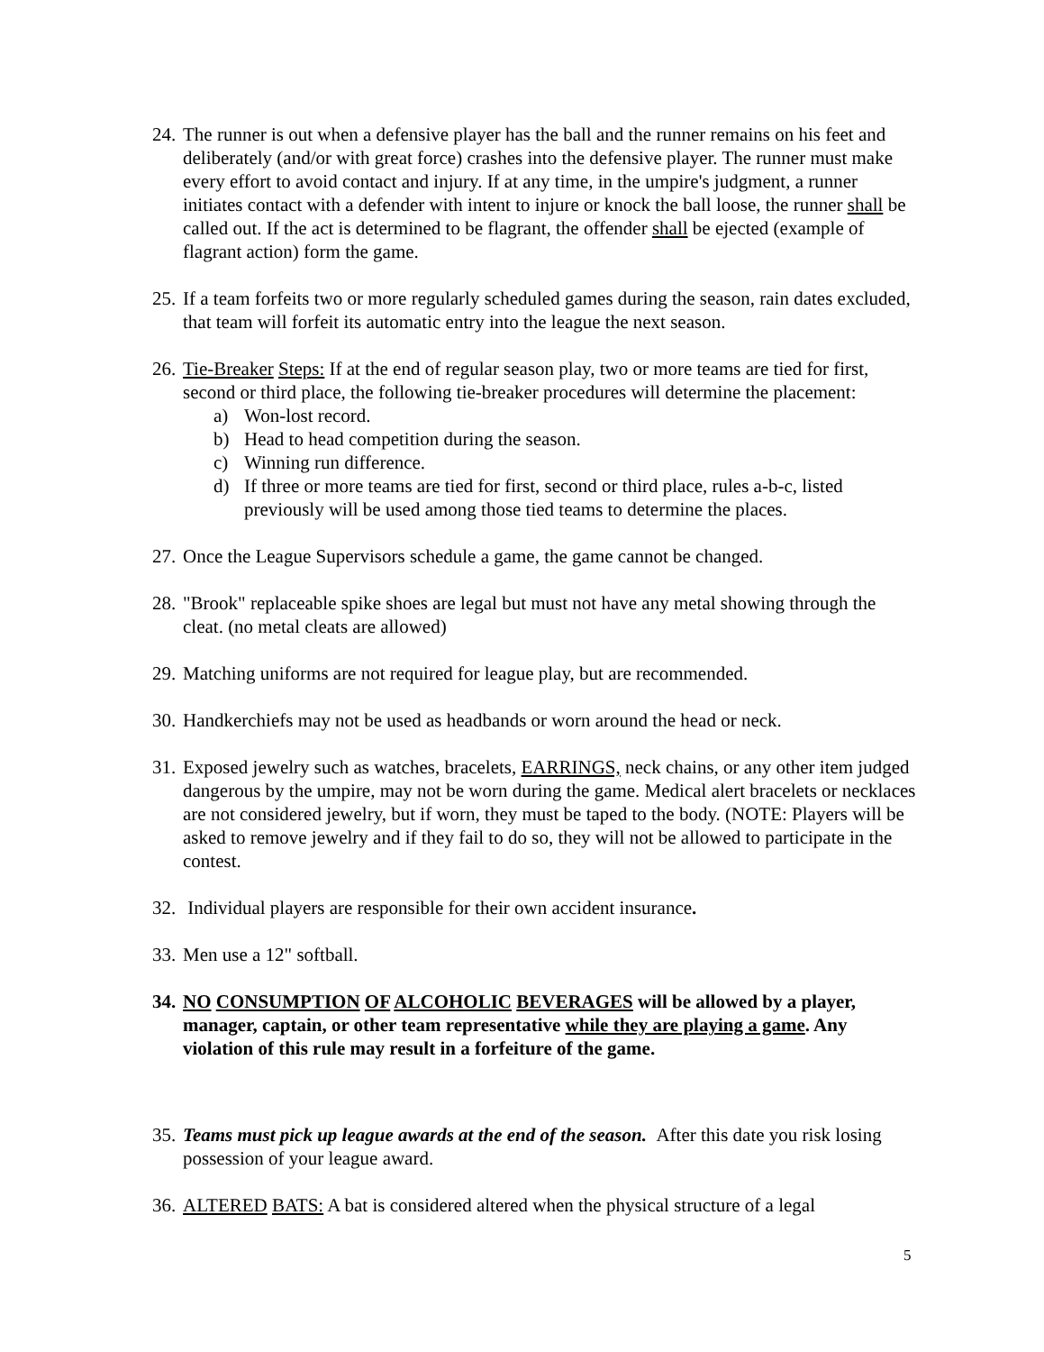24.
The runner is out when a defensive player has the ball and the runner remains on his feet and deliberately (and/or with great force) crashes into the defensive player. The runner must make every effort to avoid contact and injury. If at any time, in the umpire's judgment, a runner initiates contact with a defender with intent to injure or knock the ball loose, the runner shall be called out. If the act is determined to be flagrant, the offender shall be ejected (example of flagrant action) form the game.
25.
If a team forfeits two or more regularly scheduled games during the season, rain dates excluded, that team will forfeit its automatic entry into the league the next season.
26.
Tie-Breaker Steps: If at the end of regular season play, two or more teams are tied for first, second or third place, the following tie-breaker procedures will determine the placement:
a) Won-lost record.
b) Head to head competition during the season.
c) Winning run difference.
d) If three or more teams are tied for first, second or third place, rules a-b-c, listed previously will be used among those tied teams to determine the places.
27.
Once the League Supervisors schedule a game, the game cannot be changed.
28.
"Brook" replaceable spike shoes are legal but must not have any metal showing through the cleat. (no metal cleats are allowed)
29.
Matching uniforms are not required for league play, but are recommended.
30.
Handkerchiefs may not be used as headbands or worn around the head or neck.
31.
Exposed jewelry such as watches, bracelets, EARRINGS, neck chains, or any other item judged dangerous by the umpire, may not be worn during the game. Medical alert bracelets or necklaces are not considered jewelry, but if worn, they must be taped to the body. (NOTE: Players will be asked to remove jewelry and if they fail to do so, they will not be allowed to participate in the contest.
32.
Individual players are responsible for their own accident insurance.
33.
Men use a 12" softball.
34.
NO CONSUMPTION OF ALCOHOLIC BEVERAGES will be allowed by a player, manager, captain, or other team representative while they are playing a game. Any violation of this rule may result in a forfeiture of the game.
35.
Teams must pick up league awards at the end of the season. After this date you risk losing possession of your league award.
36.
ALTERED BATS: A bat is considered altered when the physical structure of a legal
5